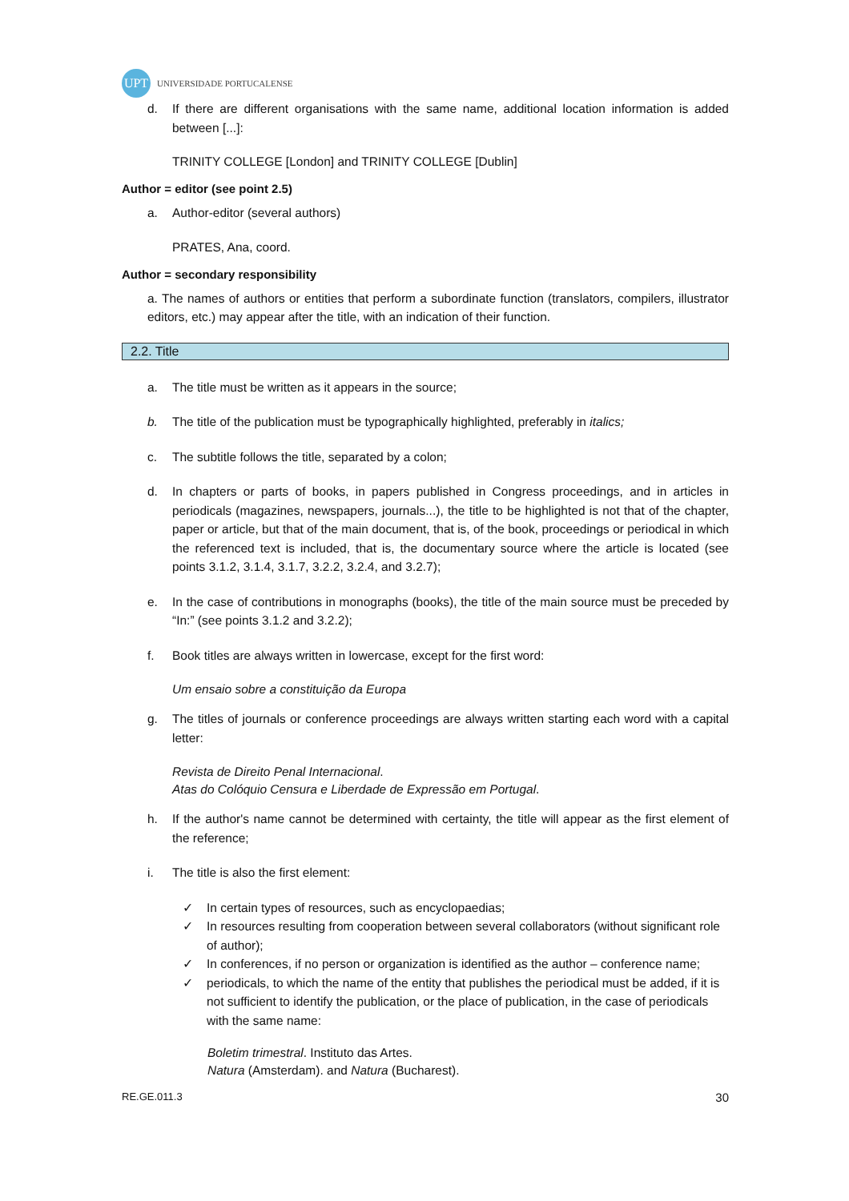UPT
UNIVERSIDADE PORTUCALENSE
d. If there are different organisations with the same name, additional location information is added between [...]:
TRINITY COLLEGE [London] and TRINITY COLLEGE [Dublin]
Author = editor (see point 2.5)
a. Author-editor (several authors)
PRATES, Ana, coord.
Author = secondary responsibility
a. The names of authors or entities that perform a subordinate function (translators, compilers, illustrator editors, etc.) may appear after the title, with an indication of their function.
2.2. Title
a. The title must be written as it appears in the source;
b. The title of the publication must be typographically highlighted, preferably in italics;
c. The subtitle follows the title, separated by a colon;
d. In chapters or parts of books, in papers published in Congress proceedings, and in articles in periodicals (magazines, newspapers, journals...), the title to be highlighted is not that of the chapter, paper or article, but that of the main document, that is, of the book, proceedings or periodical in which the referenced text is included, that is, the documentary source where the article is located (see points 3.1.2, 3.1.4, 3.1.7, 3.2.2, 3.2.4, and 3.2.7);
e. In the case of contributions in monographs (books), the title of the main source must be preceded by “In:” (see points 3.1.2 and 3.2.2);
f. Book titles are always written in lowercase, except for the first word:
Um ensaio sobre a constituição da Europa
g. The titles of journals or conference proceedings are always written starting each word with a capital letter:
Revista de Direito Penal Internacional.
Atas do Colóquio Censura e Liberdade de Expressão em Portugal.
h. If the author's name cannot be determined with certainty, the title will appear as the first element of the reference;
i. The title is also the first element:
✓ In certain types of resources, such as encyclopaedias;
✓ In resources resulting from cooperation between several collaborators (without significant role of author);
✓ In conferences, if no person or organization is identified as the author – conference name;
✓ periodicals, to which the name of the entity that publishes the periodical must be added, if it is not sufficient to identify the publication, or the place of publication, in the case of periodicals with the same name:
Boletim trimestral. Instituto das Artes.
Natura (Amsterdam). and Natura (Bucharest).
RE.GE.011.3 30